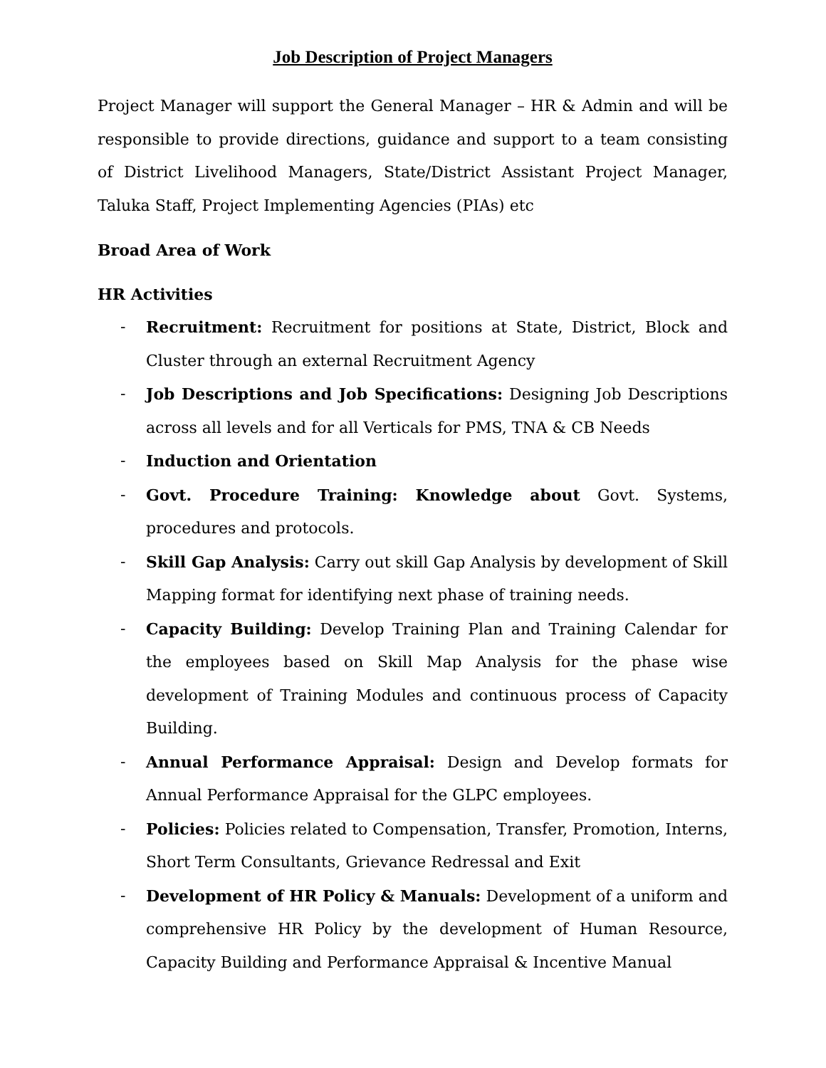Job Description of Project Managers
Project Manager will support the General Manager – HR & Admin and will be responsible to provide directions, guidance and support to a team consisting of District Livelihood Managers, State/District Assistant Project Manager, Taluka Staff, Project Implementing Agencies (PIAs) etc
Broad Area of Work
HR Activities
- Recruitment: Recruitment for positions at State, District, Block and Cluster through an external Recruitment Agency
- Job Descriptions and Job Specifications: Designing Job Descriptions across all levels and for all Verticals for PMS, TNA & CB Needs
- Induction and Orientation
- Govt. Procedure Training: Knowledge about Govt. Systems, procedures and protocols.
- Skill Gap Analysis: Carry out skill Gap Analysis by development of Skill Mapping format for identifying next phase of training needs.
- Capacity Building: Develop Training Plan and Training Calendar for the employees based on Skill Map Analysis for the phase wise development of Training Modules and continuous process of Capacity Building.
- Annual Performance Appraisal: Design and Develop formats for Annual Performance Appraisal for the GLPC employees.
- Policies: Policies related to Compensation, Transfer, Promotion, Interns, Short Term Consultants, Grievance Redressal and Exit
- Development of HR Policy & Manuals: Development of a uniform and comprehensive HR Policy by the development of Human Resource, Capacity Building and Performance Appraisal & Incentive Manual